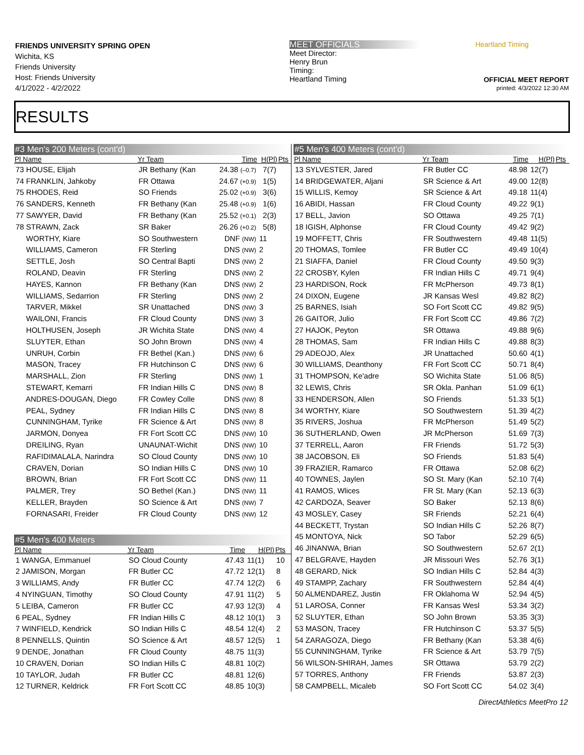FRIENDS UNIVERSITY SPRING OPEN
Wichita, KS
Friends University
Host: Friends University
4/1/2022 - 4/2/2022
MEET OFFICIALS
Meet Director:
Henry Brun
Timing:
Heartland Timing
Heartland Timing
OFFICIAL MEET REPORT
printed: 4/3/2022 12:30 AM
RESULTS
#3 Men's 200 Meters (cont'd)
| Pl Name | Yr Team | Time | H(Pl) | Pts |
| --- | --- | --- | --- | --- |
| 73 HOUSE, Elijah | JR Bethany (Kan | 24.38 (–0.7) | 7(7) | |
| 74 FRANKLIN, Jahkoby | FR Ottawa | 24.67 (+0.9) | 1(5) | |
| 75 RHODES, Reid | SO Friends | 25.02 (+0.9) | 3(6) | |
| 76 SANDERS, Kenneth | FR Bethany (Kan | 25.48 (+0.9) | 1(6) | |
| 77 SAWYER, David | FR Bethany (Kan | 25.52 (+0.1) | 2(3) | |
| 78 STRAWN, Zack | SR Baker | 26.26 (+0.2) | 5(8) | |
| WORTHY, Kiare | SO Southwestern | DNF (NW) | 11 | |
| WILLIAMS, Cameron | FR Sterling | DNS (NW) | 2 | |
| SETTLE, Josh | SO Central Bapti | DNS (NW) | 2 | |
| ROLAND, Deavin | FR Sterling | DNS (NW) | 2 | |
| HAYES, Kannon | FR Bethany (Kan | DNS (NW) | 2 | |
| WILLIAMS, Sedarrion | FR Sterling | DNS (NW) | 2 | |
| TARVER, Mikkel | SR Unattached | DNS (NW) | 3 | |
| WAILONI, Francis | FR Cloud County | DNS (NW) | 3 | |
| HOLTHUSEN, Joseph | JR Wichita State | DNS (NW) | 4 | |
| SLUYTER, Ethan | SO John Brown | DNS (NW) | 4 | |
| UNRUH, Corbin | FR Bethel (Kan.) | DNS (NW) | 6 | |
| MASON, Tracey | FR Hutchinson C | DNS (NW) | 6 | |
| MARSHALL, Zion | FR Sterling | DNS (NW) | 1 | |
| STEWART, Kemarri | FR Indian Hills C | DNS (NW) | 8 | |
| ANDRES-DOUGAN, Diego | FR Cowley Colle | DNS (NW) | 8 | |
| PEAL, Sydney | FR Indian Hills C | DNS (NW) | 8 | |
| CUNNINGHAM, Tyrike | FR Science & Art | DNS (NW) | 8 | |
| JARMON, Donyea | FR Fort Scott CC | DNS (NW) | 10 | |
| DREILING, Ryan | UNAUNAT-Wichit | DNS (NW) | 10 | |
| RAFIDIMALALA, Narindra | SO Cloud County | DNS (NW) | 10 | |
| CRAVEN, Dorian | SO Indian Hills C | DNS (NW) | 10 | |
| BROWN, Brian | FR Fort Scott CC | DNS (NW) | 11 | |
| PALMER, Trey | SO Bethel (Kan.) | DNS (NW) | 11 | |
| KELLER, Brayden | SO Science & Art | DNS (NW) | 7 | |
| FORNASARI, Freider | FR Cloud County | DNS (NW) | 12 | |
#5 Men's 400 Meters
| Pl Name | Yr Team | Time | H(Pl) | Pts |
| --- | --- | --- | --- | --- |
| 1 WANGA, Emmanuel | SO Cloud County | 47.43 | 11(1) | 10 |
| 2 JAMISON, Morgan | FR Butler CC | 47.72 | 12(1) | 8 |
| 3 WILLIAMS, Andy | FR Butler CC | 47.74 | 12(2) | 6 |
| 4 NYINGUAN, Timothy | SO Cloud County | 47.91 | 11(2) | 5 |
| 5 LEIBA, Cameron | FR Butler CC | 47.93 | 12(3) | 4 |
| 6 PEAL, Sydney | FR Indian Hills C | 48.12 | 10(1) | 3 |
| 7 WINFIELD, Kendrick | SO Indian Hills C | 48.54 | 12(4) | 2 |
| 8 PENNELLS, Quintin | SO Science & Art | 48.57 | 12(5) | 1 |
| 9 DENDE, Jonathan | FR Cloud County | 48.75 | 11(3) | |
| 10 CRAVEN, Dorian | SO Indian Hills C | 48.81 | 10(2) | |
| 10 TAYLOR, Judah | FR Butler CC | 48.81 | 12(6) | |
| 12 TURNER, Keldrick | FR Fort Scott CC | 48.85 | 10(3) | |
#5 Men's 400 Meters (cont'd)
| Pl Name | Yr Team | Time | H(Pl) | Pts |
| --- | --- | --- | --- | --- |
| 13 SYLVESTER, Jared | FR Butler CC | 48.98 | 12(7) | |
| 14 BRIDGEWATER, Aljani | SR Science & Art | 49.00 | 12(8) | |
| 15 WILLIS, Kemoy | SR Science & Art | 49.18 | 11(4) | |
| 16 ABIDI, Hassan | FR Cloud County | 49.22 | 9(1) | |
| 17 BELL, Javion | SO Ottawa | 49.25 | 7(1) | |
| 18 IGISH, Alphonse | FR Cloud County | 49.42 | 9(2) | |
| 19 MOFFETT, Chris | FR Southwestern | 49.48 | 11(5) | |
| 20 THOMAS, Tomlee | FR Butler CC | 49.49 | 10(4) | |
| 21 SIAFFA, Daniel | FR Cloud County | 49.50 | 9(3) | |
| 22 CROSBY, Kylen | FR Indian Hills C | 49.71 | 9(4) | |
| 23 HARDISON, Rock | FR McPherson | 49.73 | 8(1) | |
| 24 DIXON, Eugene | JR Kansas Wesl | 49.82 | 8(2) | |
| 25 BARNES, Isiah | SO Fort Scott CC | 49.82 | 9(5) | |
| 26 GAITOR, Julio | FR Fort Scott CC | 49.86 | 7(2) | |
| 27 HAJOK, Peyton | SR Ottawa | 49.88 | 9(6) | |
| 28 THOMAS, Sam | FR Indian Hills C | 49.88 | 8(3) | |
| 29 ADEOJO, Alex | JR Unattached | 50.60 | 4(1) | |
| 30 WILLIAMS, Deanthony | FR Fort Scott CC | 50.71 | 8(4) | |
| 31 THOMPSON, Ke'adre | SO Wichita State | 51.06 | 8(5) | |
| 32 LEWIS, Chris | SR Okla. Panhan | 51.09 | 6(1) | |
| 33 HENDERSON, Allen | SO Friends | 51.33 | 5(1) | |
| 34 WORTHY, Kiare | SO Southwestern | 51.39 | 4(2) | |
| 35 RIVERS, Joshua | FR McPherson | 51.49 | 5(2) | |
| 36 SUTHERLAND, Owen | JR McPherson | 51.69 | 7(3) | |
| 37 TERRELL, Aaron | FR Friends | 51.72 | 5(3) | |
| 38 JACOBSON, Eli | SO Friends | 51.83 | 5(4) | |
| 39 FRAZIER, Ramarco | FR Ottawa | 52.08 | 6(2) | |
| 40 TOWNES, Jaylen | SO St. Mary (Kan | 52.10 | 7(4) | |
| 41 RAMOS, Wlices | FR St. Mary (Kan | 52.13 | 6(3) | |
| 42 CARDOZA, Seaver | SO Baker | 52.13 | 8(6) | |
| 43 MOSLEY, Casey | SR Friends | 52.21 | 6(4) | |
| 44 BECKETT, Trystan | SO Indian Hills C | 52.26 | 8(7) | |
| 45 MONTOYA, Nick | SO Tabor | 52.29 | 6(5) | |
| 46 JINANWA, Brian | SO Southwestern | 52.67 | 2(1) | |
| 47 BELGRAVE, Hayden | JR Missouri Wes | 52.76 | 3(1) | |
| 48 GERARD, Nick | SO Indian Hills C | 52.84 | 4(3) | |
| 49 STAMPP, Zachary | FR Southwestern | 52.84 | 4(4) | |
| 50 ALMENDAREZ, Justin | FR Oklahoma W | 52.94 | 4(5) | |
| 51 LAROSA, Conner | FR Kansas Wesl | 53.34 | 3(2) | |
| 52 SLUYTER, Ethan | SO John Brown | 53.35 | 3(3) | |
| 53 MASON, Tracey | FR Hutchinson C | 53.37 | 5(5) | |
| 54 ZARAGOZA, Diego | FR Bethany (Kan | 53.38 | 4(6) | |
| 55 CUNNINGHAM, Tyrike | FR Science & Art | 53.79 | 7(5) | |
| 56 WILSON-SHIRAH, James | SR Ottawa | 53.79 | 2(2) | |
| 57 TORRES, Anthony | FR Friends | 53.87 | 2(3) | |
| 58 CAMPBELL, Micaleb | SO Fort Scott CC | 54.02 | 3(4) | |
DirectAthletics MeetPro 12